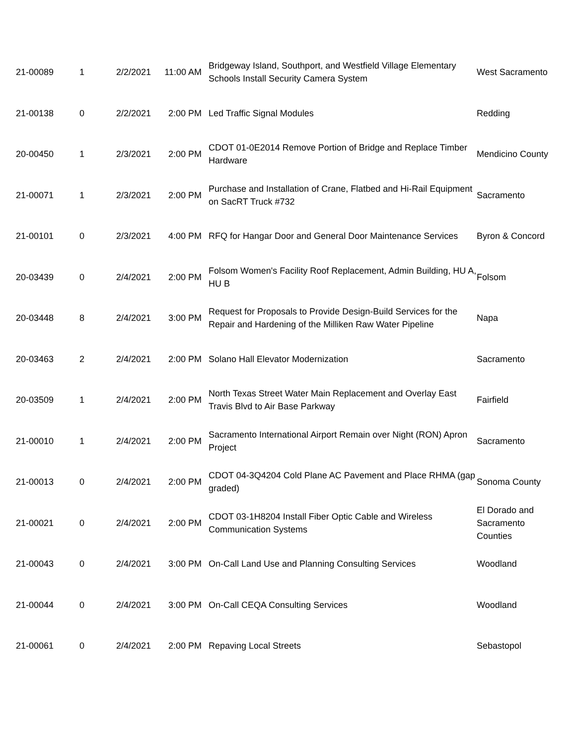| 21-00089 | 1 | 2/2/2021 | 11:00 AM | Bridgeway Island, Southport, and Westfield Village Elementary Schools Install Security Camera System | West Sacramento |
| 21-00138 | 0 | 2/2/2021 | 2:00 PM | Led Traffic Signal Modules | Redding |
| 20-00450 | 1 | 2/3/2021 | 2:00 PM | CDOT 01-0E2014 Remove Portion of Bridge and Replace Timber Hardware | Mendicino County |
| 21-00071 | 1 | 2/3/2021 | 2:00 PM | Purchase and Installation of Crane, Flatbed and Hi-Rail Equipment on SacRT Truck #732 | Sacramento |
| 21-00101 | 0 | 2/3/2021 | 4:00 PM | RFQ for Hangar Door and General Door Maintenance Services | Byron & Concord |
| 20-03439 | 0 | 2/4/2021 | 2:00 PM | Folsom Women's Facility Roof Replacement, Admin Building, HU A, HU B | Folsom |
| 20-03448 | 8 | 2/4/2021 | 3:00 PM | Request for Proposals to Provide Design-Build Services for the Repair and Hardening of the Milliken Raw Water Pipeline | Napa |
| 20-03463 | 2 | 2/4/2021 | 2:00 PM | Solano Hall Elevator Modernization | Sacramento |
| 20-03509 | 1 | 2/4/2021 | 2:00 PM | North Texas Street Water Main Replacement and Overlay East Travis Blvd to Air Base Parkway | Fairfield |
| 21-00010 | 1 | 2/4/2021 | 2:00 PM | Sacramento International Airport Remain over Night (RON) Apron Project | Sacramento |
| 21-00013 | 0 | 2/4/2021 | 2:00 PM | CDOT 04-3Q4204 Cold Plane AC Pavement and Place RHMA (gap graded) | Sonoma County |
| 21-00021 | 0 | 2/4/2021 | 2:00 PM | CDOT 03-1H8204 Install Fiber Optic Cable and Wireless Communication Systems | El Dorado and Sacramento Counties |
| 21-00043 | 0 | 2/4/2021 | 3:00 PM | On-Call Land Use and Planning Consulting Services | Woodland |
| 21-00044 | 0 | 2/4/2021 | 3:00 PM | On-Call CEQA Consulting Services | Woodland |
| 21-00061 | 0 | 2/4/2021 | 2:00 PM | Repaving Local Streets | Sebastopol |